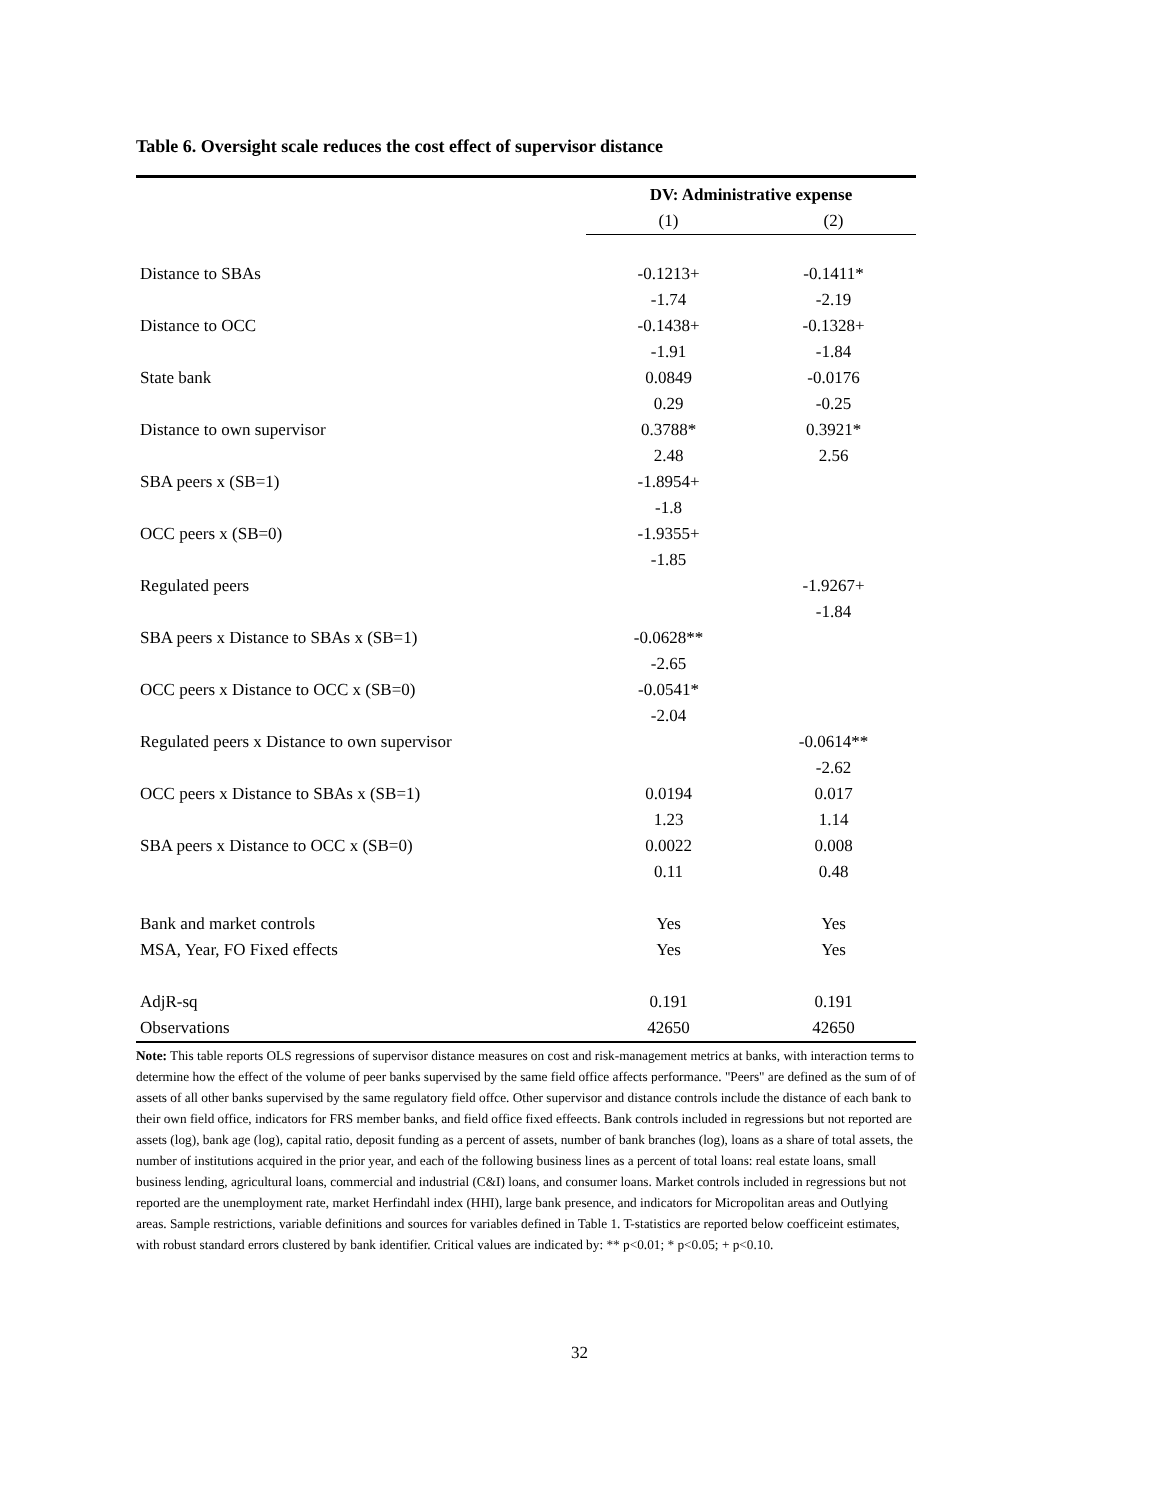Table 6. Oversight scale reduces the cost effect of supervisor distance
| | DV: Administrative expense | |
| | (1) | (2) |
| Distance to SBAs | -0.1213+ | -0.1411* |
| | -1.74 | -2.19 |
| Distance to OCC | -0.1438+ | -0.1328+ |
| | -1.91 | -1.84 |
| State bank | 0.0849 | -0.0176 |
| | 0.29 | -0.25 |
| Distance to own supervisor | 0.3788* | 0.3921* |
| | 2.48 | 2.56 |
| SBA peers x (SB=1) | -1.8954+ | |
| | -1.8 | |
| OCC peers x (SB=0) | -1.9355+ | |
| | -1.85 | |
| Regulated peers | | -1.9267+ |
| | | -1.84 |
| SBA peers x Distance to SBAs x (SB=1) | -0.0628** | |
| | -2.65 | |
| OCC peers x Distance to OCC x (SB=0) | -0.0541* | |
| | -2.04 | |
| Regulated peers x Distance to own supervisor | | -0.0614** |
| | | -2.62 |
| OCC peers x Distance to SBAs x (SB=1) | 0.0194 | 0.017 |
| | 1.23 | 1.14 |
| SBA peers x Distance to OCC x (SB=0) | 0.0022 | 0.008 |
| | 0.11 | 0.48 |
| Bank and market controls | Yes | Yes |
| MSA, Year, FO Fixed effects | Yes | Yes |
| AdjR-sq | 0.191 | 0.191 |
| Observations | 42650 | 42650 |
Note: This table reports OLS regressions of supervisor distance measures on cost and risk-management metrics at banks, with interaction terms to determine how the effect of the volume of peer banks supervised by the same field office affects performance. "Peers" are defined as the sum of of assets of all other banks supervised by the same regulatory field offce. Other supervisor and distance controls include the distance of each bank to their own field office, indicators for FRS member banks, and field office fixed effeects. Bank controls included in regressions but not reported are assets (log), bank age (log), capital ratio, deposit funding as a percent of assets, number of bank branches (log), loans as a share of total assets, the number of institutions acquired in the prior year, and each of the following business lines as a percent of total loans: real estate loans, small business lending, agricultural loans, commercial and industrial (C&I) loans, and consumer loans. Market controls included in regressions but not reported are the unemployment rate, market Herfindahl index (HHI), large bank presence, and indicators for Micropolitan areas and Outlying areas. Sample restrictions, variable definitions and sources for variables defined in Table 1. T-statistics are reported below coefficeint estimates, with robust standard errors clustered by bank identifier. Critical values are indicated by: ** p<0.01; * p<0.05; + p<0.10.
32